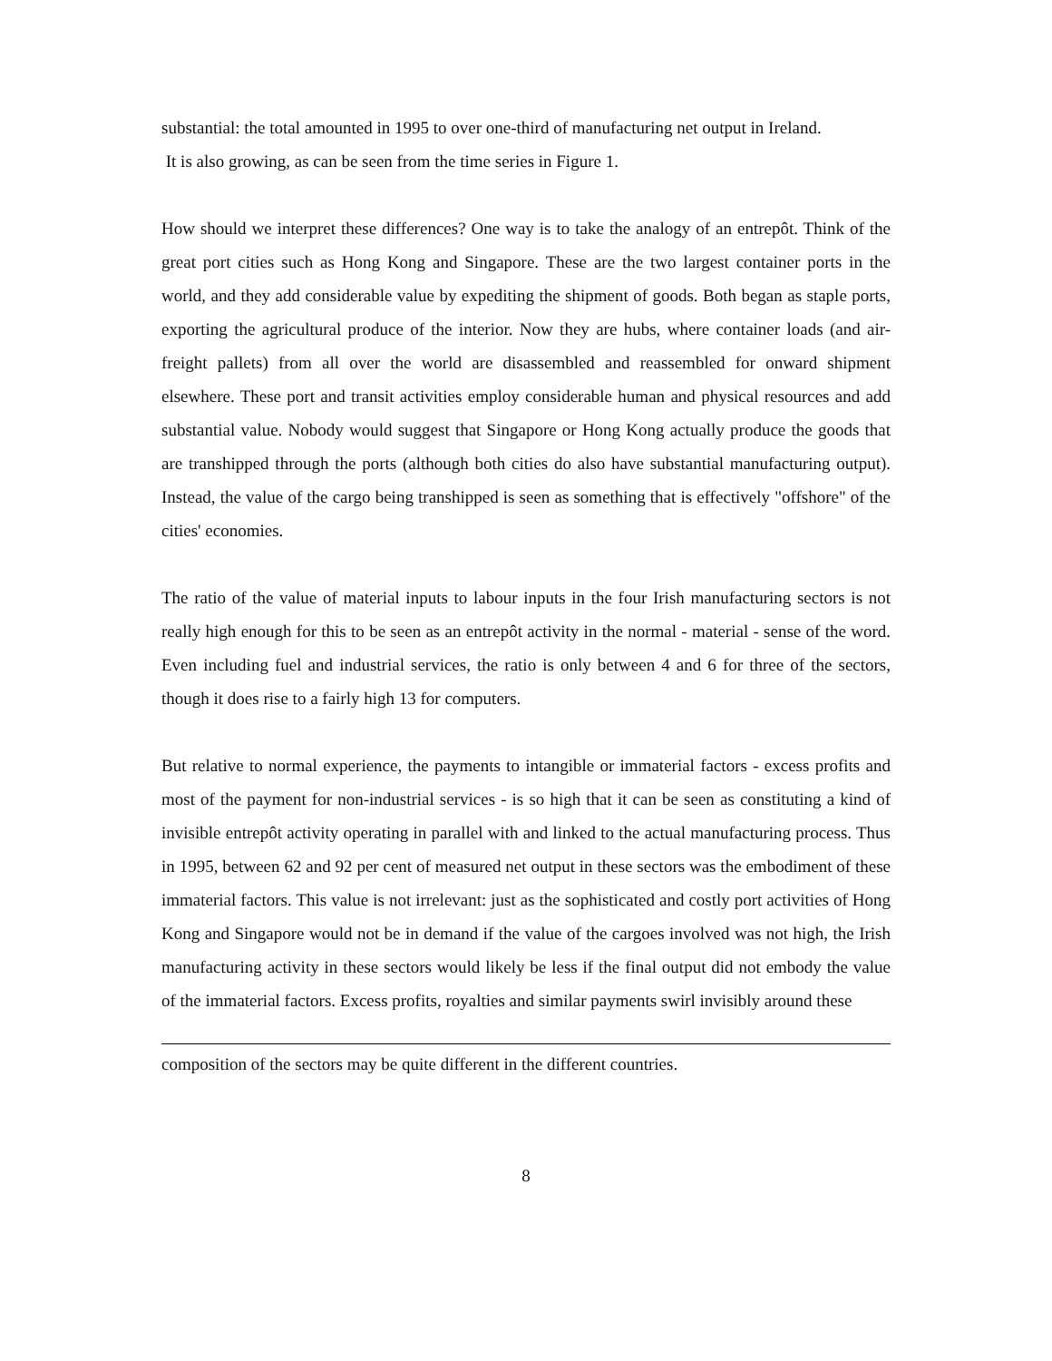substantial: the total amounted in 1995 to over one-third of manufacturing net output in Ireland.
It is also growing, as can be seen from the time series in Figure 1.
How should we interpret these differences? One way is to take the analogy of an entrepôt. Think of the great port cities such as Hong Kong and Singapore. These are the two largest container ports in the world, and they add considerable value by expediting the shipment of goods. Both began as staple ports, exporting the agricultural produce of the interior. Now they are hubs, where container loads (and air-freight pallets) from all over the world are disassembled and reassembled for onward shipment elsewhere. These port and transit activities employ considerable human and physical resources and add substantial value. Nobody would suggest that Singapore or Hong Kong actually produce the goods that are transhipped through the ports (although both cities do also have substantial manufacturing output). Instead, the value of the cargo being transhipped is seen as something that is effectively "offshore" of the cities' economies.
The ratio of the value of material inputs to labour inputs in the four Irish manufacturing sectors is not really high enough for this to be seen as an entrepôt activity in the normal - material - sense of the word. Even including fuel and industrial services, the ratio is only between 4 and 6 for three of the sectors, though it does rise to a fairly high 13 for computers.
But relative to normal experience, the payments to intangible or immaterial factors - excess profits and most of the payment for non-industrial services - is so high that it can be seen as constituting a kind of invisible entrepôt activity operating in parallel with and linked to the actual manufacturing process. Thus in 1995, between 62 and 92 per cent of measured net output in these sectors was the embodiment of these immaterial factors. This value is not irrelevant: just as the sophisticated and costly port activities of Hong Kong and Singapore would not be in demand if the value of the cargoes involved was not high, the Irish manufacturing activity in these sectors would likely be less if the final output did not embody the value of the immaterial factors. Excess profits, royalties and similar payments swirl invisibly around these
composition of the sectors may be quite different in the different countries.
8